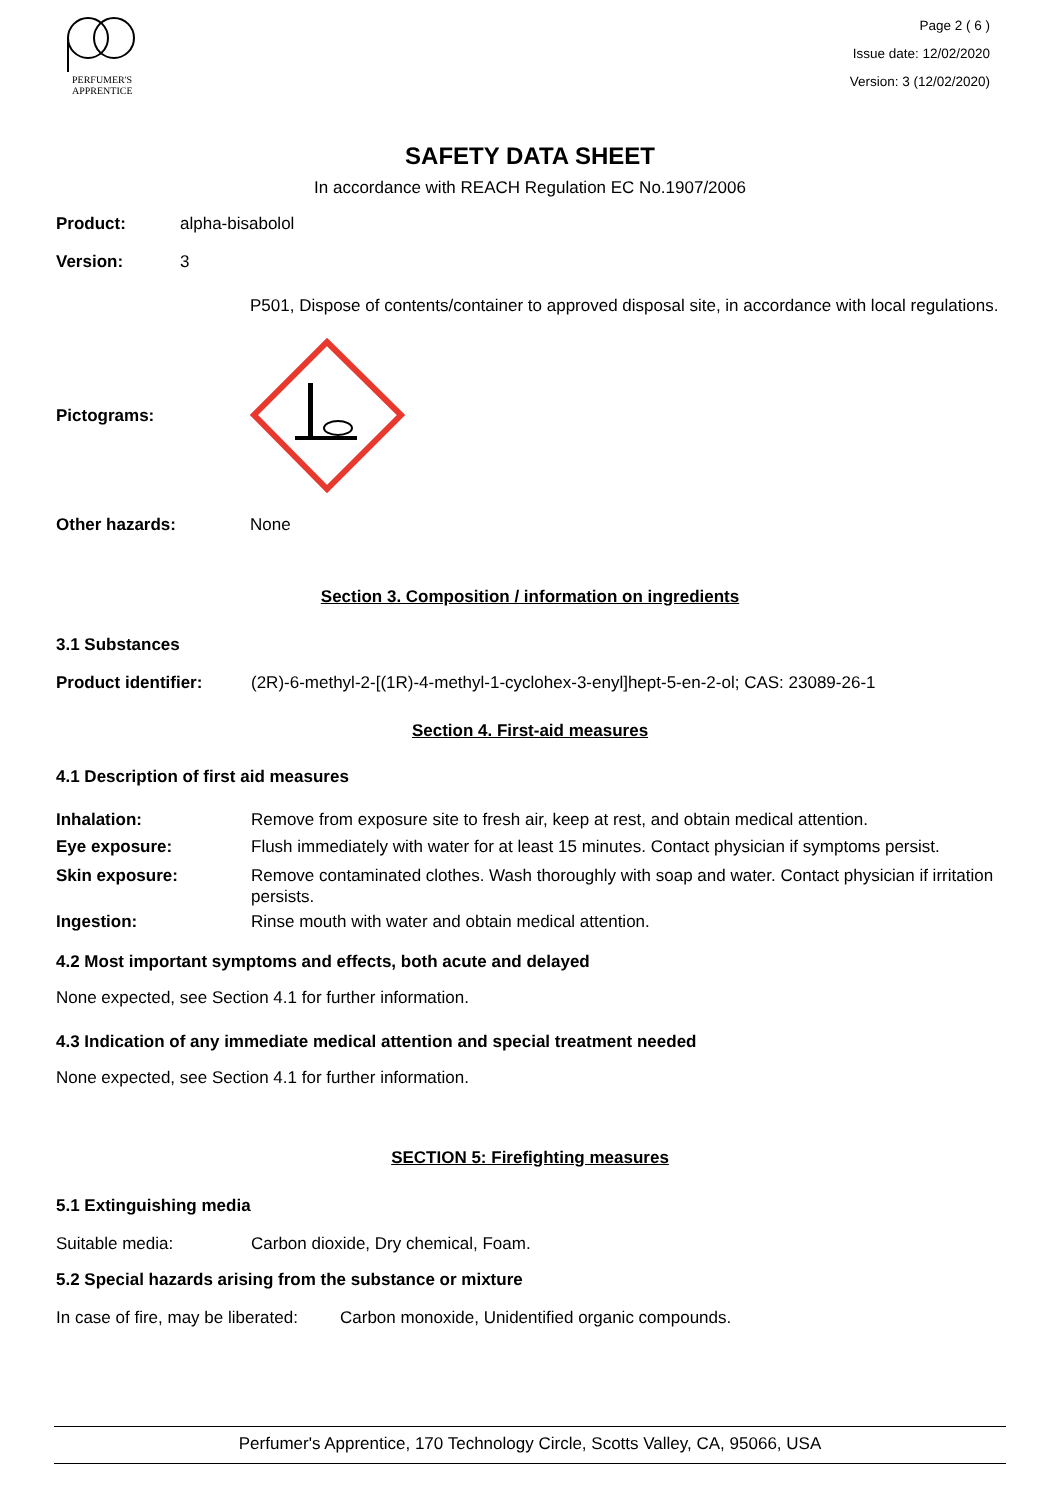PERFUMER'S
APPRENTICE
Page 2 ( 6 )
Issue date: 12/02/2020
Version: 3 (12/02/2020)
SAFETY DATA SHEET
In accordance with REACH Regulation EC No.1907/2006
Product: alpha-bisabolol
Version: 3
P501, Dispose of contents/container to approved disposal site, in accordance with local regulations.
Pictograms:
Other hazards: None
Section 3. Composition / information on ingredients
3.1 Substances
Product identifier: (2R)-6-methyl-2-[(1R)-4-methyl-1-cyclohex-3-enyl]hept-5-en-2-ol; CAS: 23089-26-1
Section 4. First-aid measures
4.1 Description of first aid measures
Inhalation: Remove from exposure site to fresh air, keep at rest, and obtain medical attention.
Eye exposure: Flush immediately with water for at least 15 minutes. Contact physician if symptoms persist.
Skin exposure: Remove contaminated clothes. Wash thoroughly with soap and water. Contact physician if irritation persists.
Ingestion: Rinse mouth with water and obtain medical attention.
4.2 Most important symptoms and effects, both acute and delayed
None expected, see Section 4.1 for further information.
4.3 Indication of any immediate medical attention and special treatment needed
None expected, see Section 4.1 for further information.
SECTION 5: Firefighting measures
5.1 Extinguishing media
Suitable media: Carbon dioxide, Dry chemical, Foam.
5.2 Special hazards arising from the substance or mixture
In case of fire, may be liberated:
Carbon monoxide, Unidentified organic compounds.
Perfumer's Apprentice, 170 Technology Circle, Scotts Valley, CA, 95066, USA